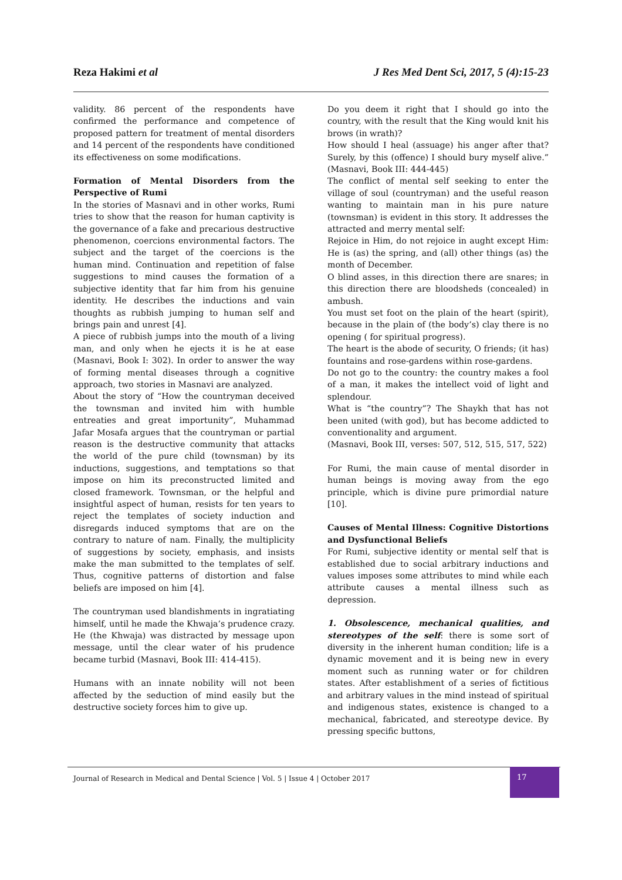Reza Hakimi et al J Res Med Dent Sci, 2017, 5 (4):15-23
validity. 86 percent of the respondents have confirmed the performance and competence of proposed pattern for treatment of mental disorders and 14 percent of the respondents have conditioned its effectiveness on some modifications.
Formation of Mental Disorders from the Perspective of Rumi
In the stories of Masnavi and in other works, Rumi tries to show that the reason for human captivity is the governance of a fake and precarious destructive phenomenon, coercions environmental factors. The subject and the target of the coercions is the human mind. Continuation and repetition of false suggestions to mind causes the formation of a subjective identity that far him from his genuine identity. He describes the inductions and vain thoughts as rubbish jumping to human self and brings pain and unrest [4].
A piece of rubbish jumps into the mouth of a living man, and only when he ejects it is he at ease (Masnavi, Book I: 302). In order to answer the way of forming mental diseases through a cognitive approach, two stories in Masnavi are analyzed.
About the story of “How the countryman deceived the townsman and invited him with humble entreaties and great importunity”, Muhammad Jafar Mosafa argues that the countryman or partial reason is the destructive community that attacks the world of the pure child (townsman) by its inductions, suggestions, and temptations so that impose on him its preconstructed limited and closed framework. Townsman, or the helpful and insightful aspect of human, resists for ten years to reject the templates of society induction and disregards induced symptoms that are on the contrary to nature of nam. Finally, the multiplicity of suggestions by society, emphasis, and insists make the man submitted to the templates of self. Thus, cognitive patterns of distortion and false beliefs are imposed on him [4].
The countryman used blandishments in ingratiating himself, until he made the Khwaja’s prudence crazy. He (the Khwaja) was distracted by message upon message, until the clear water of his prudence became turbid (Masnavi, Book III: 414-415).
Humans with an innate nobility will not been affected by the seduction of mind easily but the destructive society forces him to give up.
Do you deem it right that I should go into the country, with the result that the King would knit his brows (in wrath)?
How should I heal (assuage) his anger after that? Surely, by this (offence) I should bury myself alive.” (Masnavi, Book III: 444-445)
The conflict of mental self seeking to enter the village of soul (countryman) and the useful reason wanting to maintain man in his pure nature (townsman) is evident in this story. It addresses the attracted and merry mental self:
Rejoice in Him, do not rejoice in aught except Him: He is (as) the spring, and (all) other things (as) the month of December.
O blind asses, in this direction there are snares; in this direction there are bloodsheds (concealed) in ambush.
You must set foot on the plain of the heart (spirit), because in the plain of (the body’s) clay there is no opening ( for spiritual progress).
The heart is the abode of security, O friends; (it has) fountains and rose-gardens within rose-gardens.
Do not go to the country: the country makes a fool of a man, it makes the intellect void of light and splendour.
What is “the country”? The Shaykh that has not been united (with god), but has become addicted to conventionality and argument.
(Masnavi, Book III, verses: 507, 512, 515, 517, 522)
For Rumi, the main cause of mental disorder in human beings is moving away from the ego principle, which is divine pure primordial nature [10].
Causes of Mental Illness: Cognitive Distortions and Dysfunctional Beliefs
For Rumi, subjective identity or mental self that is established due to social arbitrary inductions and values imposes some attributes to mind while each attribute causes a mental illness such as depression.
1. Obsolescence, mechanical qualities, and stereotypes of the self: there is some sort of diversity in the inherent human condition; life is a dynamic movement and it is being new in every moment such as running water or for children states. After establishment of a series of fictitious and arbitrary values in the mind instead of spiritual and indigenous states, existence is changed to a mechanical, fabricated, and stereotype device. By pressing specific buttons,
Journal of Research in Medical and Dental Science | Vol. 5 | Issue 4 | October 2017
17